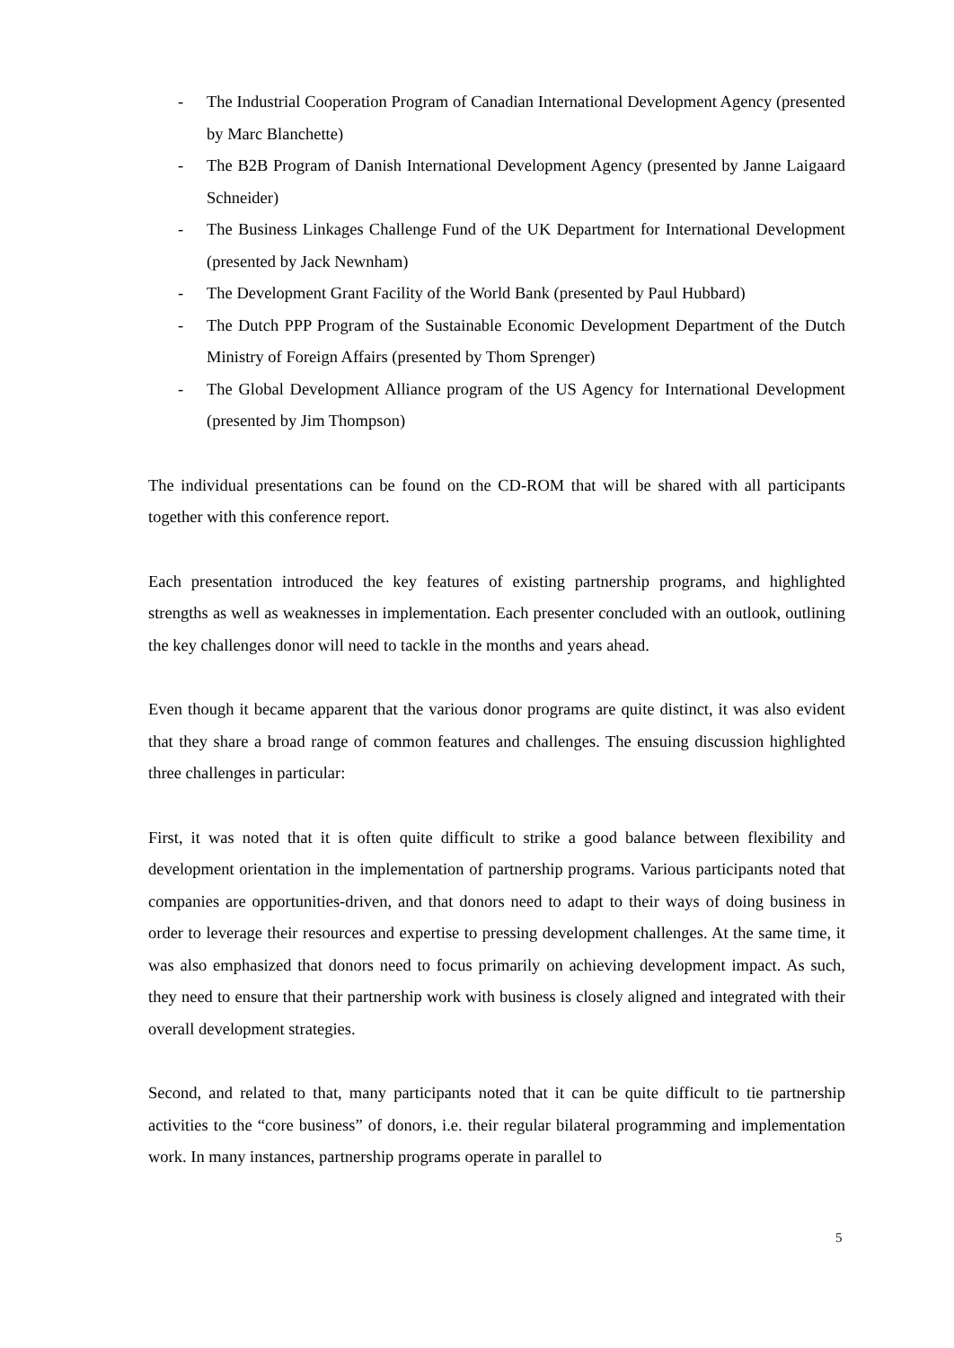- The Industrial Cooperation Program of Canadian International Development Agency (presented by Marc Blanchette)
- The B2B Program of Danish International Development Agency (presented by Janne Laigaard Schneider)
- The Business Linkages Challenge Fund of the UK Department for International Development (presented by Jack Newnham)
- The Development Grant Facility of the World Bank (presented by Paul Hubbard)
- The Dutch PPP Program of the Sustainable Economic Development Department of the Dutch Ministry of Foreign Affairs (presented by Thom Sprenger)
- The Global Development Alliance program of the US Agency for International Development (presented by Jim Thompson)
The individual presentations can be found on the CD-ROM that will be shared with all participants together with this conference report.
Each presentation introduced the key features of existing partnership programs, and highlighted strengths as well as weaknesses in implementation. Each presenter concluded with an outlook, outlining the key challenges donor will need to tackle in the months and years ahead.
Even though it became apparent that the various donor programs are quite distinct, it was also evident that they share a broad range of common features and challenges. The ensuing discussion highlighted three challenges in particular:
First, it was noted that it is often quite difficult to strike a good balance between flexibility and development orientation in the implementation of partnership programs. Various participants noted that companies are opportunities-driven, and that donors need to adapt to their ways of doing business in order to leverage their resources and expertise to pressing development challenges. At the same time, it was also emphasized that donors need to focus primarily on achieving development impact. As such, they need to ensure that their partnership work with business is closely aligned and integrated with their overall development strategies.
Second, and related to that, many participants noted that it can be quite difficult to tie partnership activities to the “core business” of donors, i.e. their regular bilateral programming and implementation work. In many instances, partnership programs operate in parallel to
5